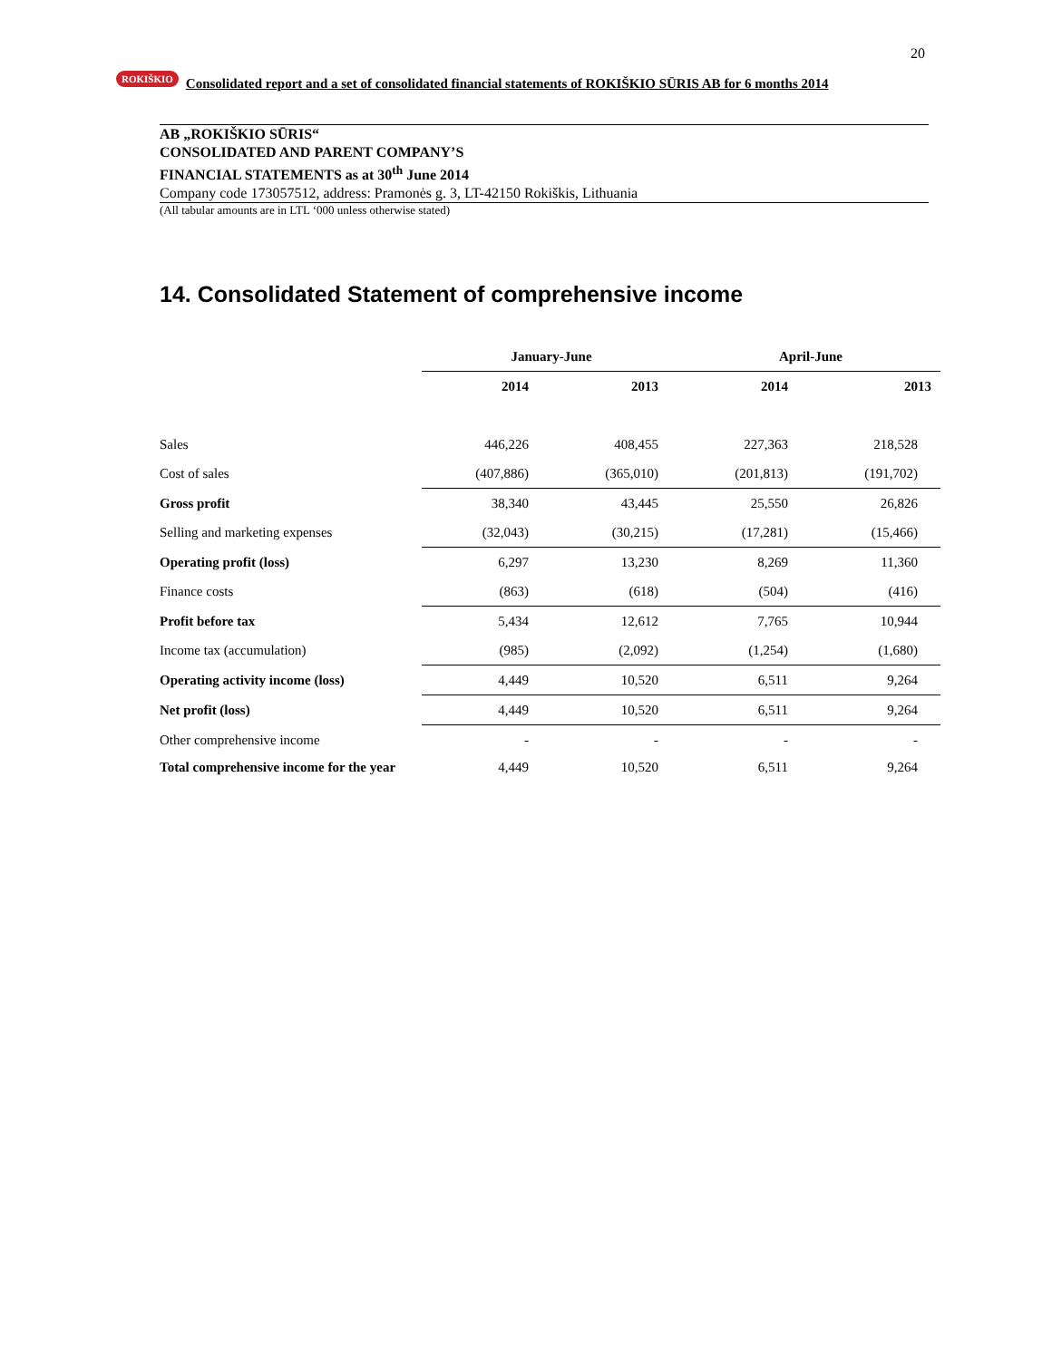20
ROKIŠKIO Consolidated report and a set of consolidated financial statements of ROKIŠKIO SŪRIS AB for 6 months 2014
AB „ROKIŠKIO SŪRIS“CONSOLIDATED AND PARENT COMPANY’S
FINANCIAL STATEMENTS as at 30<sup>th</sup> June 2014
Company code 173057512, address: Pramonės g. 3, LT-42150 Rokiškis, Lithuania
(All tabular amounts are in LTL ‘000 unless otherwise stated)
14. Consolidated Statement of comprehensive income
| | January-June | | April-June | |
| --- | --- | --- | --- | --- |
| | 2014 | 2013 | 2014 | 2013 |
| Sales | 446,226 | 408,455 | 227,363 | 218,528 |
| Cost of sales | (407,886) | (365,010) | (201,813) | (191,702) |
| Gross profit | 38,340 | 43,445 | 25,550 | 26,826 |
| Selling and marketing expenses | (32,043) | (30,215) | (17,281) | (15,466) |
| Operating profit (loss) | 6,297 | 13,230 | 8,269 | 11,360 |
| Finance costs | (863) | (618) | (504) | (416) |
| Profit before tax | 5,434 | 12,612 | 7,765 | 10,944 |
| Income tax (accumulation) | (985) | (2,092) | (1,254) | (1,680) |
| Operating activity income (loss) | 4,449 | 10,520 | 6,511 | 9,264 |
| Net profit (loss) | 4,449 | 10,520 | 6,511 | 9,264 |
| Other comprehensive income | - | - | - | - |
| Total comprehensive income for the year | 4,449 | 10,520 | 6,511 | 9,264 |